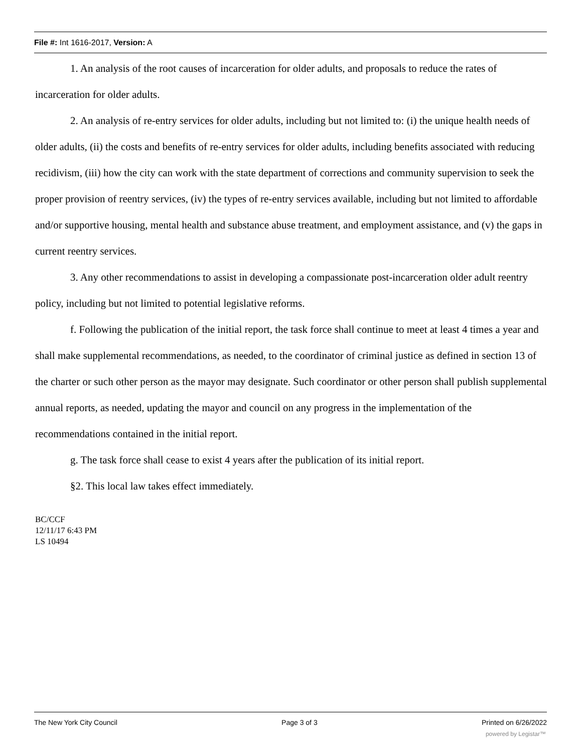File #: Int 1616-2017, Version: A
1. An analysis of the root causes of incarceration for older adults, and proposals to reduce the rates of incarceration for older adults.
2. An analysis of re-entry services for older adults, including but not limited to: (i) the unique health needs of older adults, (ii) the costs and benefits of re-entry services for older adults, including benefits associated with reducing recidivism, (iii) how the city can work with the state department of corrections and community supervision to seek the proper provision of reentry services, (iv) the types of re-entry services available, including but not limited to affordable and/or supportive housing, mental health and substance abuse treatment, and employment assistance, and (v) the gaps in current reentry services.
3. Any other recommendations to assist in developing a compassionate post-incarceration older adult reentry policy, including but not limited to potential legislative reforms.
f. Following the publication of the initial report, the task force shall continue to meet at least 4 times a year and shall make supplemental recommendations, as needed, to the coordinator of criminal justice as defined in section 13 of the charter or such other person as the mayor may designate. Such coordinator or other person shall publish supplemental annual reports, as needed, updating the mayor and council on any progress in the implementation of the recommendations contained in the initial report.
g. The task force shall cease to exist 4 years after the publication of its initial report.
§2. This local law takes effect immediately.
BC/CCF
12/11/17 6:43 PM
LS 10494
The New York City Council Page 3 of 3 Printed on 6/26/2022
powered by Legistar™